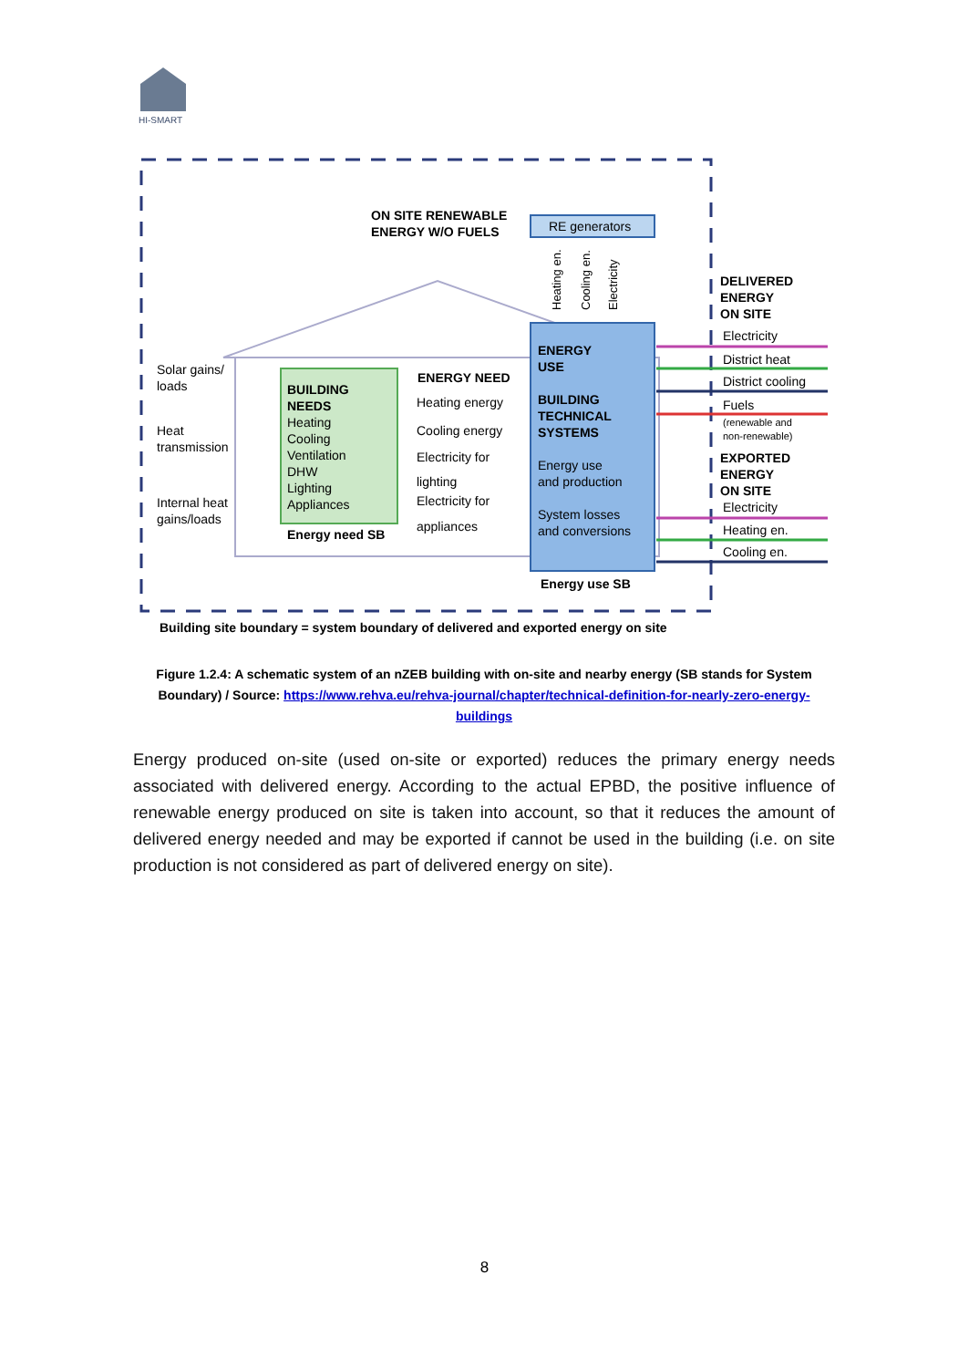HI-SMART
RE generators
ON SITE RENEWABLE
ENERGY W/O FUELS
Solar gains/
loads
Heat
transmission
Internal heat
gains/loads
BUILDING
NEEDS
Heating
Cooling
Ventilation
DHW
Lighting
Appliances
Energy need SB
ENERGY NEED
Heating energy
Cooling energy
Electricity for
lighting
Electricity for
appliances
ENERGY
USE
BUILDING
TECHNICAL
SYSTEMS
Energy use
and production
System losses
and conversions
Energy use SB
Heating en.
Cooling en.
Electricity
DELIVERED
ENERGY
ON SITE
Electricity
District heat
District cooling
Fuels
(renewable and
non-renewable)
EXPORTED
ENERGY
ON SITE
Electricity
Heating en.
Cooling en.
Building site boundary = system boundary of delivered and exported energy on site
Figure 1.2.4: A schematic system of an nZEB building with on-site and nearby energy (SB stands for System Boundary) / Source: https://www.rehva.eu/rehva-journal/chapter/technical-definition-for-nearly-zero-energy-buildings
Energy produced on-site (used on-site or exported) reduces the primary energy needs associated with delivered energy. According to the actual EPBD, the positive influence of renewable energy produced on site is taken into account, so that it reduces the amount of delivered energy needed and may be exported if cannot be used in the building (i.e. on site production is not considered as part of delivered energy on site).
8